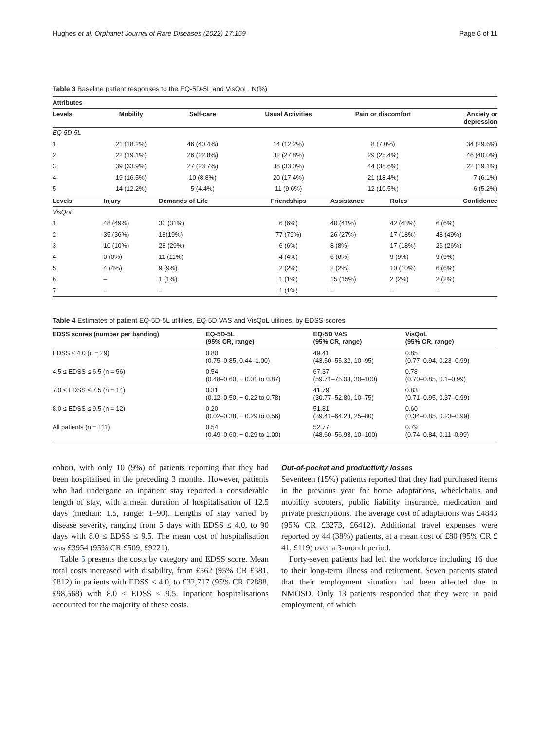Hughes et al. Orphanet Journal of Rare Diseases (2022) 17:159 Page 6 of 11
Table 3 Baseline patient responses to the EQ-5D-5L and VisQoL, N(%)
| Attributes | | | | | | |
| --- | --- | --- | --- | --- | --- | --- |
| Levels | Mobility | Self-care | Usual Activities | Pain or discomfort | | Anxiety or depression |
| EQ-5D-5L | | | | | | |
| 1 | 21 (18.2%) | 46 (40.4%) | 14 (12.2%) | 8 (7.0%) | | 34 (29.6%) |
| 2 | 22 (19.1%) | 26 (22.8%) | 32 (27.8%) | 29 (25.4%) | | 46 (40.0%) |
| 3 | 39 (33.9%) | 27 (23.7%) | 38 (33.0%) | 44 (38.6%) | | 22 (19.1%) |
| 4 | 19 (16.5%) | 10 (8.8%) | 20 (17.4%) | 21 (18.4%) | | 7 (6.1%) |
| 5 | 14 (12.2%) | 5 (4.4%) | 11 (9.6%) | 12 (10.5%) | | 6 (5.2%) |
| Levels | Injury | Demands of Life | Friendships | Assistance | Roles | Confidence |
| VisQoL | | | | | | |
| 1 | 48 (49%) | 30 (31%) | 6 (6%) | 40 (41%) | 42 (43%) | 6 (6%) |
| 2 | 35 (36%) | 18(19%) | 77 (79%) | 26 (27%) | 17 (18%) | 48 (49%) |
| 3 | 10 (10%) | 28 (29%) | 6 (6%) | 8 (8%) | 17 (18%) | 26 (26%) |
| 4 | 0 (0%) | 11 (11%) | 4 (4%) | 6 (6%) | 9 (9%) | 9 (9%) |
| 5 | 4 (4%) | 9 (9%) | 2 (2%) | 2 (2%) | 10 (10%) | 6 (6%) |
| 6 | – | 1 (1%) | 1 (1%) | 15 (15%) | 2 (2%) | 2 (2%) |
| 7 | – | – | 1 (1%) | – | – | – |
Table 4 Estimates of patient EQ-5D-5L utilities, EQ-5D VAS and VisQoL utilities, by EDSS scores
| EDSS scores (number per banding) | EQ-5D-5L (95% CR, range) | EQ-5D VAS (95% CR, range) | VisQoL (95% CR, range) |
| --- | --- | --- | --- |
| EDSS ≤ 4.0 (n = 29) | 0.80 (0.75–0.85, 0.44–1.00) | 49.41 (43.50–55.32, 10–95) | 0.85 (0.77–0.94, 0.23–0.99) |
| 4.5 ≤ EDSS ≤ 6.5 (n = 56) | 0.54 (0.48–0.60, − 0.01 to 0.87) | 67.37 (59.71–75.03, 30–100) | 0.78 (0.70–0.85, 0.1–0.99) |
| 7.0 ≤ EDSS ≤ 7.5 (n = 14) | 0.31 (0.12–0.50, − 0.22 to 0.78) | 41.79 (30.77–52.80, 10–75) | 0.83 (0.71–0.95, 0.37–0.99) |
| 8.0 ≤ EDSS ≤ 9.5 (n = 12) | 0.20 (0.02–0.38, − 0.29 to 0.56) | 51.81 (39.41–64.23, 25–80) | 0.60 (0.34–0.85, 0.23–0.99) |
| All patients (n = 111) | 0.54 (0.49–0.60, − 0.29 to 1.00) | 52.77 (48.60–56.93, 10–100) | 0.79 (0.74–0.84, 0.11–0.99) |
cohort, with only 10 (9%) of patients reporting that they had been hospitalised in the preceding 3 months. However, patients who had undergone an inpatient stay reported a considerable length of stay, with a mean duration of hospitalisation of 12.5 days (median: 1.5, range: 1–90). Lengths of stay varied by disease severity, ranging from 5 days with EDSS ≤ 4.0, to 90 days with 8.0 ≤ EDSS ≤ 9.5. The mean cost of hospitalisation was £3954 (95% CR £509, £9221).
Table 5 presents the costs by category and EDSS score. Mean total costs increased with disability, from £562 (95% CR £381, £812) in patients with EDSS ≤ 4.0, to £32,717 (95% CR £2888, £98,568) with 8.0 ≤ EDSS ≤ 9.5. Inpatient hospitalisations accounted for the majority of these costs.
Out-of-pocket and productivity losses
Seventeen (15%) patients reported that they had purchased items in the previous year for home adaptations, wheelchairs and mobility scooters, public liability insurance, medication and private prescriptions. The average cost of adaptations was £4843 (95% CR £3273, £6412). Additional travel expenses were reported by 44 (38%) patients, at a mean cost of £80 (95% CR £ 41, £119) over a 3-month period.
Forty-seven patients had left the workforce including 16 due to their long-term illness and retirement. Seven patients stated that their employment situation had been affected due to NMOSD. Only 13 patients responded that they were in paid employment, of which